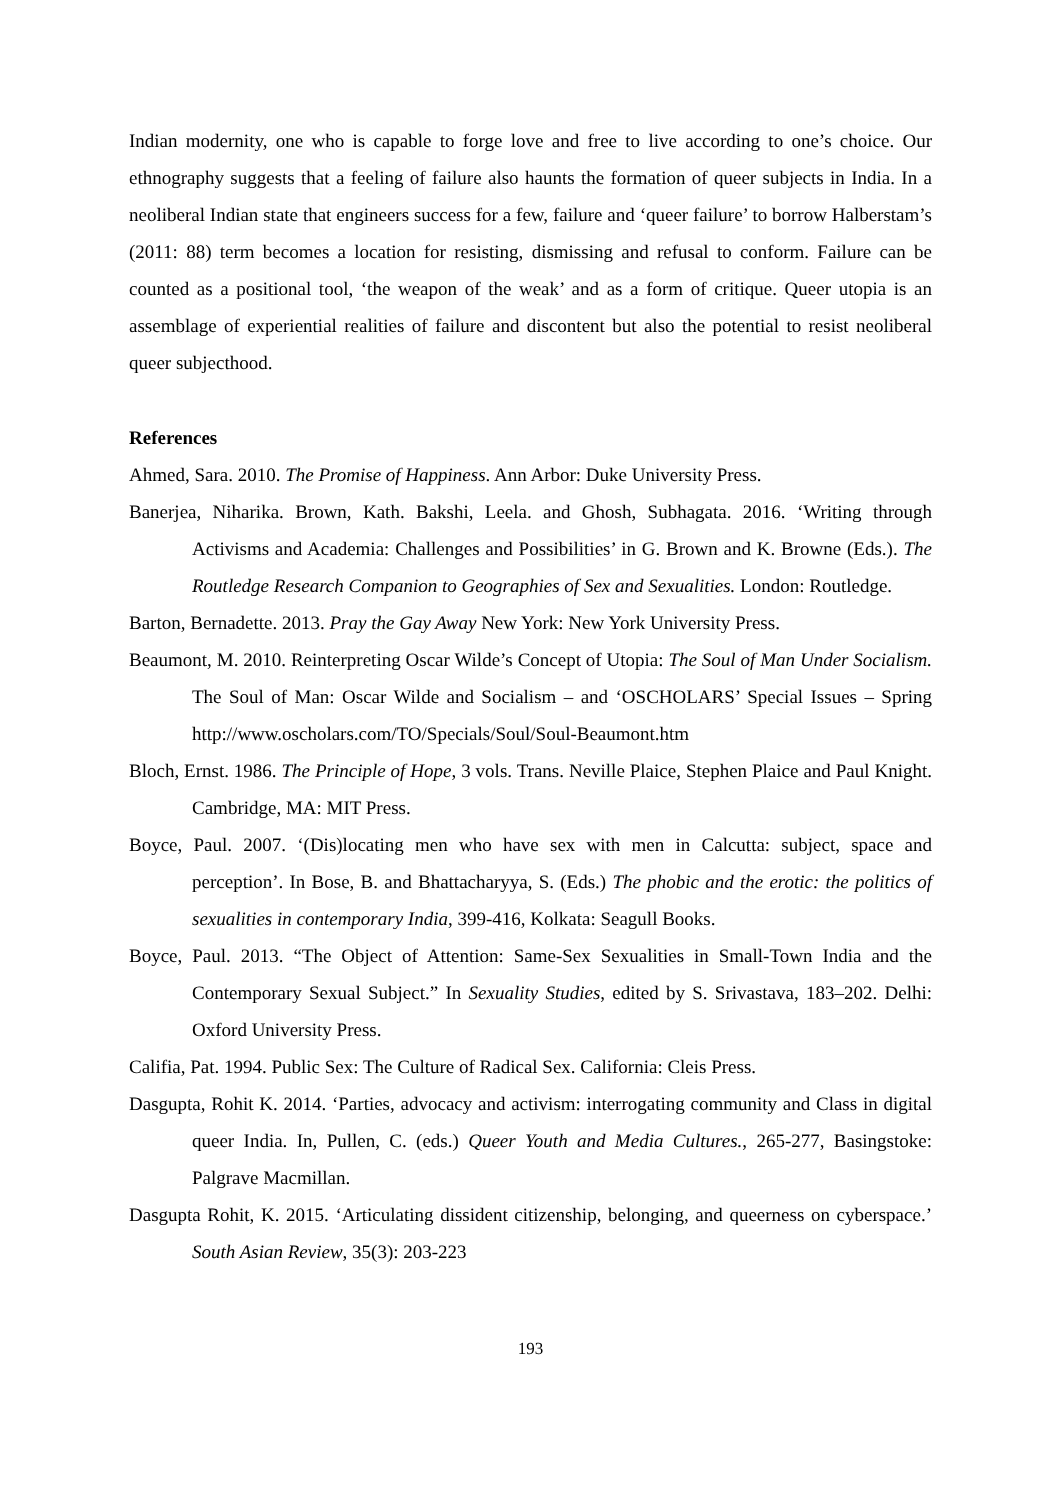Indian modernity, one who is capable to forge love and free to live according to one’s choice. Our ethnography suggests that a feeling of failure also haunts the formation of queer subjects in India. In a neoliberal Indian state that engineers success for a few, failure and ‘queer failure’ to borrow Halberstam’s (2011: 88) term becomes a location for resisting, dismissing and refusal to conform. Failure can be counted as a positional tool, ‘the weapon of the weak’ and as a form of critique. Queer utopia is an assemblage of experiential realities of failure and discontent but also the potential to resist neoliberal queer subjecthood.
References
Ahmed, Sara. 2010. The Promise of Happiness. Ann Arbor: Duke University Press.
Banerjea, Niharika. Brown, Kath. Bakshi, Leela. and Ghosh, Subhagata. 2016. ‘Writing through Activisms and Academia: Challenges and Possibilities’ in G. Brown and K. Browne (Eds.). The Routledge Research Companion to Geographies of Sex and Sexualities. London: Routledge.
Barton, Bernadette. 2013. Pray the Gay Away New York: New York University Press.
Beaumont, M. 2010. Reinterpreting Oscar Wilde’s Concept of Utopia: The Soul of Man Under Socialism. The Soul of Man: Oscar Wilde and Socialism – and ‘OSCHOLARS’ Special Issues – Spring http://www.oscholars.com/TO/Specials/Soul/Soul-Beaumont.htm
Bloch, Ernst. 1986. The Principle of Hope, 3 vols. Trans. Neville Plaice, Stephen Plaice and Paul Knight. Cambridge, MA: MIT Press.
Boyce, Paul. 2007. ‘(Dis)locating men who have sex with men in Calcutta: subject, space and perception’. In Bose, B. and Bhattacharyya, S. (Eds.) The phobic and the erotic: the politics of sexualities in contemporary India, 399-416, Kolkata: Seagull Books.
Boyce, Paul. 2013. “The Object of Attention: Same-Sex Sexualities in Small-Town India and the Contemporary Sexual Subject.” In Sexuality Studies, edited by S. Srivastava, 183–202. Delhi: Oxford University Press.
Califia, Pat. 1994. Public Sex: The Culture of Radical Sex. California: Cleis Press.
Dasgupta, Rohit K. 2014. ‘Parties, advocacy and activism: interrogating community and Class in digital queer India. In, Pullen, C. (eds.) Queer Youth and Media Cultures., 265-277, Basingstoke: Palgrave Macmillan.
Dasgupta Rohit, K. 2015. ‘Articulating dissident citizenship, belonging, and queerness on cyberspace.’ South Asian Review, 35(3): 203-223
193